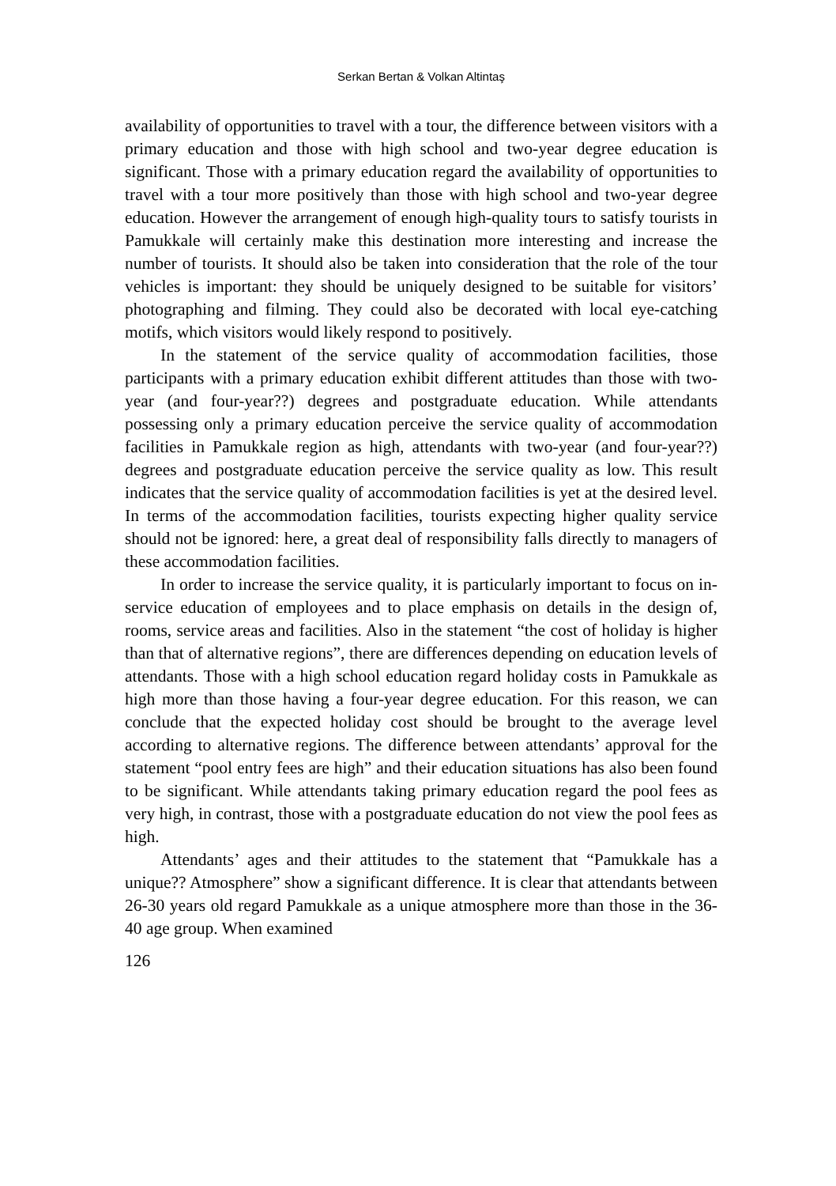Serkan Bertan & Volkan Altintaş
availability of opportunities to travel with a tour, the difference between visitors with a primary education and those with high school and two-year degree education is significant. Those with a primary education regard the availability of opportunities to travel with a tour more positively than those with high school and two-year degree education. However the arrangement of enough high-quality tours to satisfy tourists in Pamukkale will certainly make this destination more interesting and increase the number of tourists. It should also be taken into consideration that the role of the tour vehicles is important: they should be uniquely designed to be suitable for visitors’ photographing and filming. They could also be decorated with local eye-catching motifs, which visitors would likely respond to positively.
In the statement of the service quality of accommodation facilities, those participants with a primary education exhibit different attitudes than those with two-year (and four-year??) degrees and postgraduate education. While attendants possessing only a primary education perceive the service quality of accommodation facilities in Pamukkale region as high, attendants with two-year (and four-year??) degrees and postgraduate education perceive the service quality as low. This result indicates that the service quality of accommodation facilities is yet at the desired level. In terms of the accommodation facilities, tourists expecting higher quality service should not be ignored: here, a great deal of responsibility falls directly to managers of these accommodation facilities.
In order to increase the service quality, it is particularly important to focus on in-service education of employees and to place emphasis on details in the design of, rooms, service areas and facilities. Also in the statement “the cost of holiday is higher than that of alternative regions”, there are differences depending on education levels of attendants. Those with a high school education regard holiday costs in Pamukkale as high more than those having a four-year degree education. For this reason, we can conclude that the expected holiday cost should be brought to the average level according to alternative regions. The difference between attendants’ approval for the statement “pool entry fees are high” and their education situations has also been found to be significant. While attendants taking primary education regard the pool fees as very high, in contrast, those with a postgraduate education do not view the pool fees as high.
Attendants’ ages and their attitudes to the statement that “Pamukkale has a unique?? Atmosphere” show a significant difference. It is clear that attendants between 26-30 years old regard Pamukkale as a unique atmosphere more than those in the 36-40 age group. When examined
126